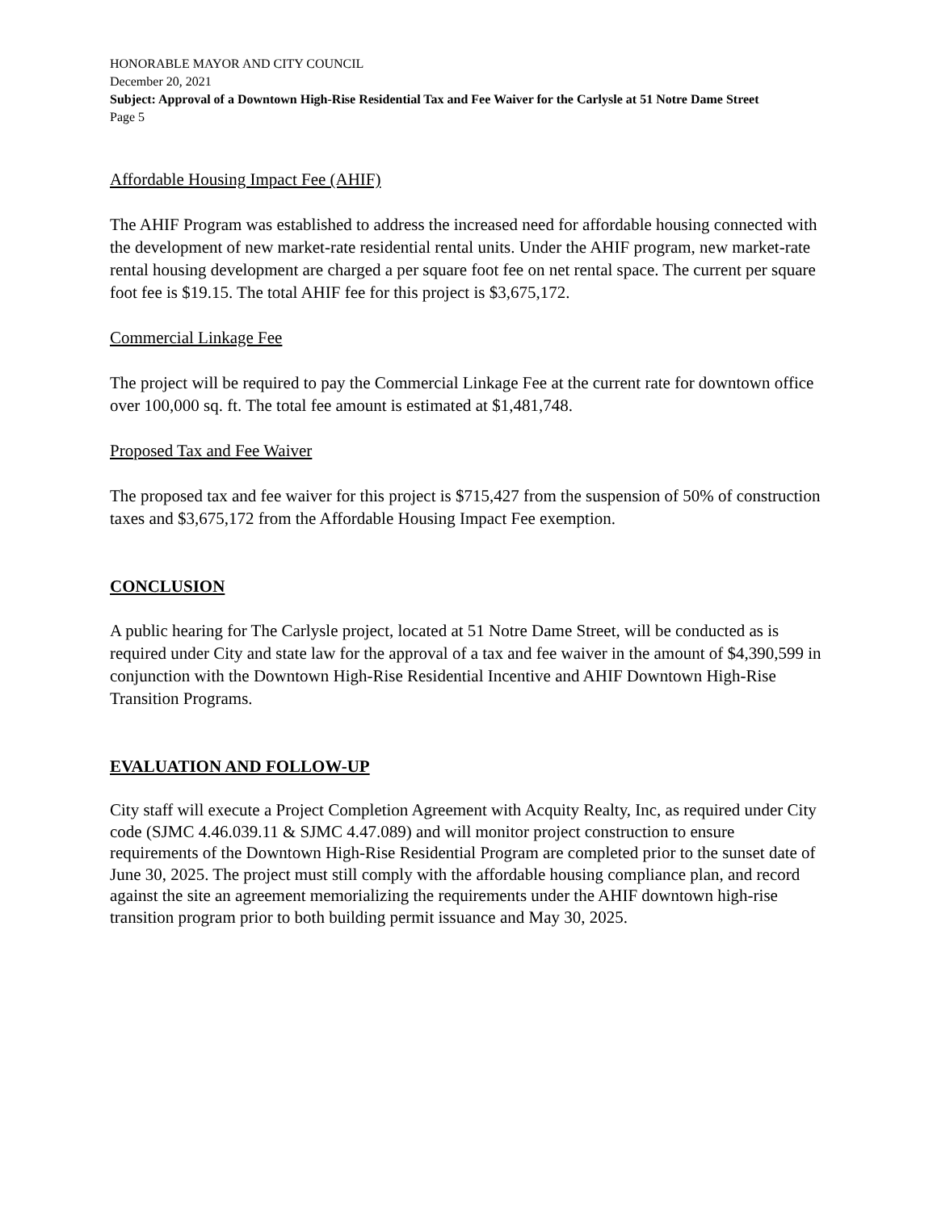HONORABLE MAYOR AND CITY COUNCIL
December 20, 2021
Subject: Approval of a Downtown High-Rise Residential Tax and Fee Waiver for the Carlysle at 51 Notre Dame Street
Page 5
Affordable Housing Impact Fee (AHIF)
The AHIF Program was established to address the increased need for affordable housing connected with the development of new market-rate residential rental units. Under the AHIF program, new market-rate rental housing development are charged a per square foot fee on net rental space. The current per square foot fee is $19.15. The total AHIF fee for this project is $3,675,172.
Commercial Linkage Fee
The project will be required to pay the Commercial Linkage Fee at the current rate for downtown office over 100,000 sq. ft. The total fee amount is estimated at $1,481,748.
Proposed Tax and Fee Waiver
The proposed tax and fee waiver for this project is $715,427 from the suspension of 50% of construction taxes and $3,675,172 from the Affordable Housing Impact Fee exemption.
CONCLUSION
A public hearing for The Carlysle project, located at 51 Notre Dame Street, will be conducted as is required under City and state law for the approval of a tax and fee waiver in the amount of $4,390,599 in conjunction with the Downtown High-Rise Residential Incentive and AHIF Downtown High-Rise Transition Programs.
EVALUATION AND FOLLOW-UP
City staff will execute a Project Completion Agreement with Acquity Realty, Inc, as required under City code (SJMC 4.46.039.11 & SJMC 4.47.089) and will monitor project construction to ensure requirements of the Downtown High-Rise Residential Program are completed prior to the sunset date of June 30, 2025. The project must still comply with the affordable housing compliance plan, and record against the site an agreement memorializing the requirements under the AHIF downtown high-rise transition program prior to both building permit issuance and May 30, 2025.